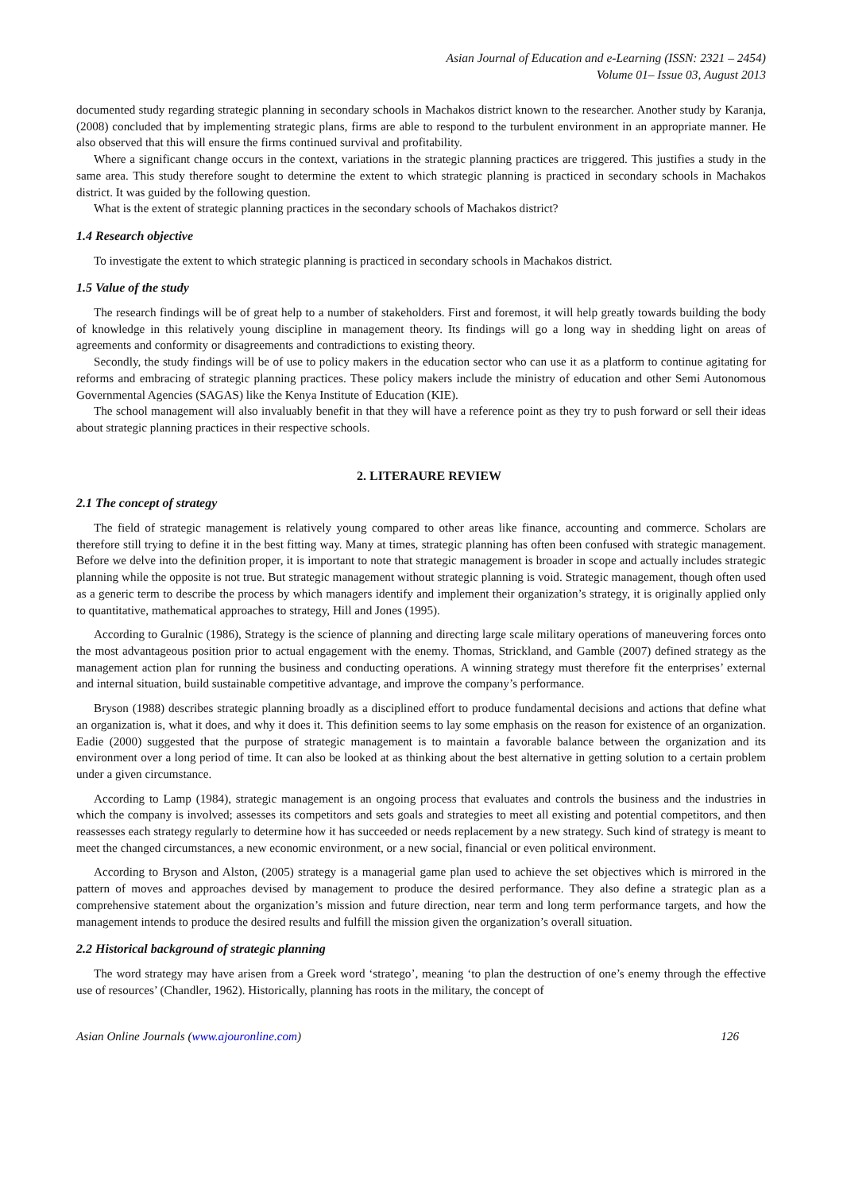Asian Journal of Education and e-Learning (ISSN: 2321 – 2454)
Volume 01– Issue 03, August 2013
documented study regarding strategic planning in secondary schools in Machakos district known to the researcher. Another study by Karanja, (2008) concluded that by implementing strategic plans, firms are able to respond to the turbulent environment in an appropriate manner. He also observed that this will ensure the firms continued survival and profitability.
Where a significant change occurs in the context, variations in the strategic planning practices are triggered. This justifies a study in the same area. This study therefore sought to determine the extent to which strategic planning is practiced in secondary schools in Machakos district. It was guided by the following question.
What is the extent of strategic planning practices in the secondary schools of Machakos district?
1.4 Research objective
To investigate the extent to which strategic planning is practiced in secondary schools in Machakos district.
1.5 Value of the study
The research findings will be of great help to a number of stakeholders. First and foremost, it will help greatly towards building the body of knowledge in this relatively young discipline in management theory. Its findings will go a long way in shedding light on areas of agreements and conformity or disagreements and contradictions to existing theory.
Secondly, the study findings will be of use to policy makers in the education sector who can use it as a platform to continue agitating for reforms and embracing of strategic planning practices. These policy makers include the ministry of education and other Semi Autonomous Governmental Agencies (SAGAS) like the Kenya Institute of Education (KIE).
The school management will also invaluably benefit in that they will have a reference point as they try to push forward or sell their ideas about strategic planning practices in their respective schools.
2. LITERAURE REVIEW
2.1 The concept of strategy
The field of strategic management is relatively young compared to other areas like finance, accounting and commerce. Scholars are therefore still trying to define it in the best fitting way. Many at times, strategic planning has often been confused with strategic management. Before we delve into the definition proper, it is important to note that strategic management is broader in scope and actually includes strategic planning while the opposite is not true. But strategic management without strategic planning is void. Strategic management, though often used as a generic term to describe the process by which managers identify and implement their organization’s strategy, it is originally applied only to quantitative, mathematical approaches to strategy, Hill and Jones (1995).
According to Guralnic (1986), Strategy is the science of planning and directing large scale military operations of maneuvering forces onto the most advantageous position prior to actual engagement with the enemy. Thomas, Strickland, and Gamble (2007) defined strategy as the management action plan for running the business and conducting operations. A winning strategy must therefore fit the enterprises’ external and internal situation, build sustainable competitive advantage, and improve the company’s performance.
Bryson (1988) describes strategic planning broadly as a disciplined effort to produce fundamental decisions and actions that define what an organization is, what it does, and why it does it. This definition seems to lay some emphasis on the reason for existence of an organization. Eadie (2000) suggested that the purpose of strategic management is to maintain a favorable balance between the organization and its environment over a long period of time. It can also be looked at as thinking about the best alternative in getting solution to a certain problem under a given circumstance.
According to Lamp (1984), strategic management is an ongoing process that evaluates and controls the business and the industries in which the company is involved; assesses its competitors and sets goals and strategies to meet all existing and potential competitors, and then reassesses each strategy regularly to determine how it has succeeded or needs replacement by a new strategy. Such kind of strategy is meant to meet the changed circumstances, a new economic environment, or a new social, financial or even political environment.
According to Bryson and Alston, (2005) strategy is a managerial game plan used to achieve the set objectives which is mirrored in the pattern of moves and approaches devised by management to produce the desired performance. They also define a strategic plan as a comprehensive statement about the organization’s mission and future direction, near term and long term performance targets, and how the management intends to produce the desired results and fulfill the mission given the organization’s overall situation.
2.2 Historical background of strategic planning
The word strategy may have arisen from a Greek word ‘stratego’, meaning ‘to plan the destruction of one’s enemy through the effective use of resources’ (Chandler, 1962). Historically, planning has roots in the military, the concept of
Asian Online Journals (www.ajouronline.com) 126